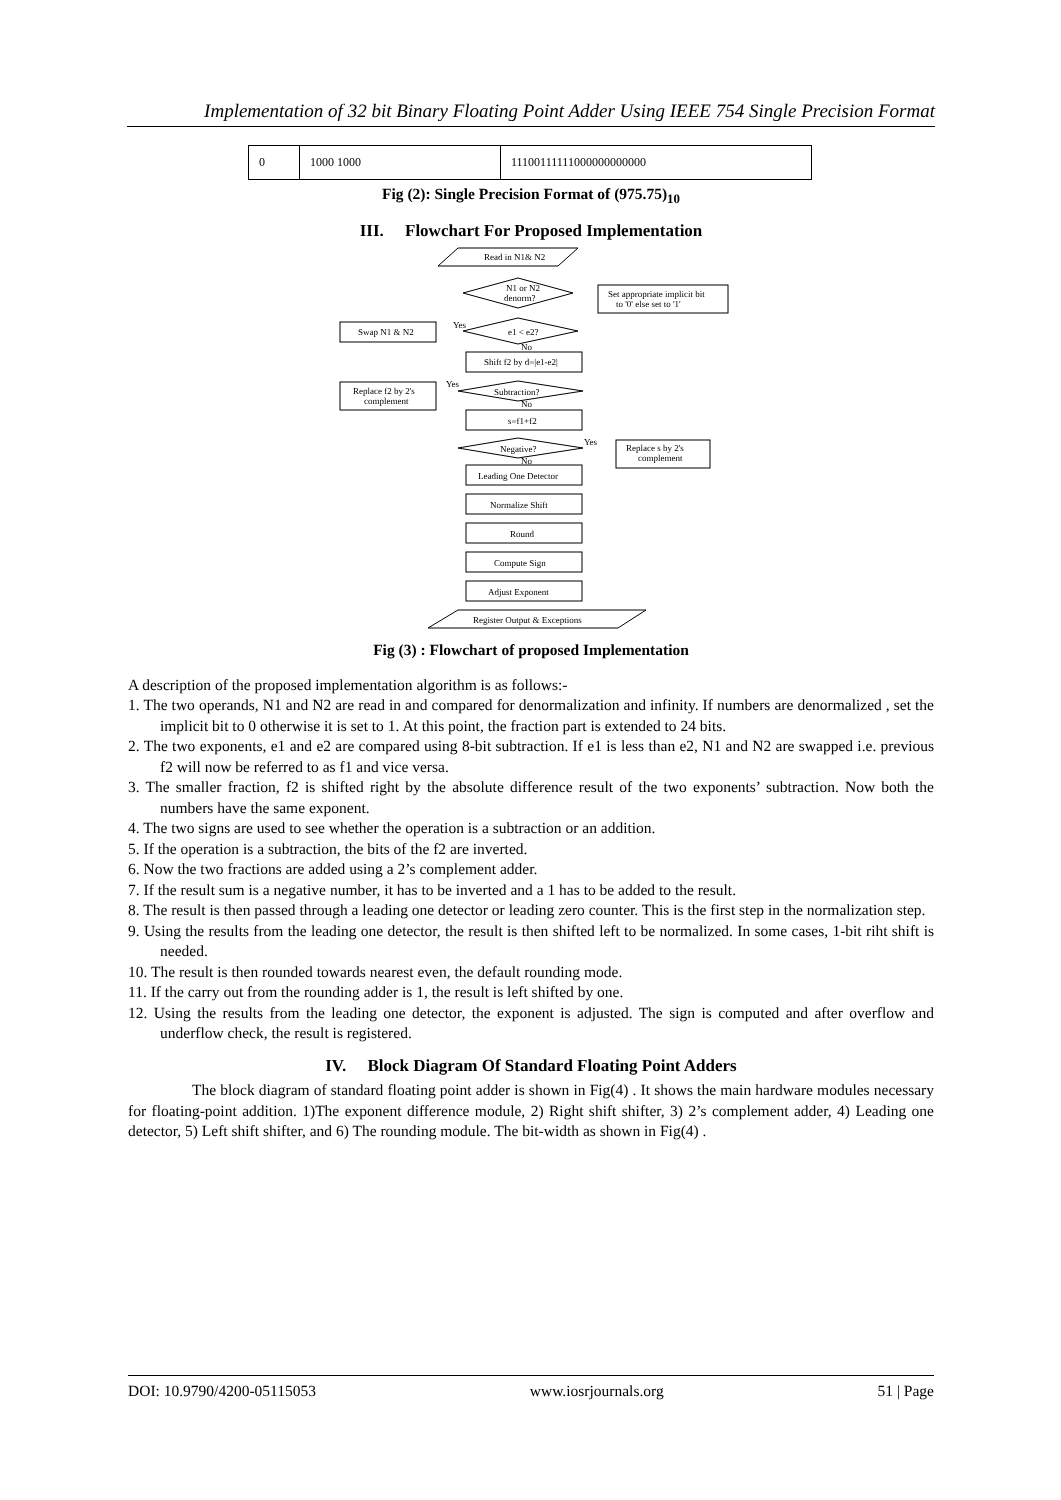Implementation of 32 bit Binary Floating Point Adder Using IEEE 754 Single Precision Format
| 0 | 1000 1000 | 11100111111000000000000 |
Fig (2): Single Precision Format of (975.75)<sub>10</sub>
III. Flowchart For Proposed Implementation
Read in N1& N2
N1 or N2
denorm?
Set appropriate implicit bit
to '0' else set to '1'
Swap N1 & N2
Yes
e1 < e2?
No
Shift f2 by d=|e1-e2|
Replace f2 by 2's
complement
Yes
Subtraction?
No
s=f1+f2
Negative?
Yes
No
Replace s by 2's
complement
Leading One Detector
Normalize Shift
Round
Compute Sign
Adjust Exponent
Register Output & Exceptions
Fig (3) : Flowchart of proposed Implementation
A description of the proposed implementation algorithm is as follows:-
1. The two operands, N1 and N2 are read in and compared for denormalization and infinity. If numbers are denormalized , set the implicit bit to 0 otherwise it is set to 1. At this point, the fraction part is extended to 24 bits.
2. The two exponents, e1 and e2 are compared using 8-bit subtraction. If e1 is less than e2, N1 and N2 are swapped i.e. previous f2 will now be referred to as f1 and vice versa.
3. The smaller fraction, f2 is shifted right by the absolute difference result of the two exponents’ subtraction. Now both the numbers have the same exponent.
4. The two signs are used to see whether the operation is a subtraction or an addition.
5. If the operation is a subtraction, the bits of the f2 are inverted.
6. Now the two fractions are added using a 2’s complement adder.
7. If the result sum is a negative number, it has to be inverted and a 1 has to be added to the result.
8. The result is then passed through a leading one detector or leading zero counter. This is the first step in the normalization step.
9. Using the results from the leading one detector, the result is then shifted left to be normalized. In some cases, 1-bit riht shift is needed.
10. The result is then rounded towards nearest even, the default rounding mode.
11. If the carry out from the rounding adder is 1, the result is left shifted by one.
12. Using the results from the leading one detector, the exponent is adjusted. The sign is computed and after overflow and underflow check, the result is registered.
IV. Block Diagram Of Standard Floating Point Adders
The block diagram of standard floating point adder is shown in Fig(4) . It shows the main hardware modules necessary for floating-point addition. 1)The exponent difference module, 2) Right shift shifter, 3) 2’s complement adder, 4) Leading one detector, 5) Left shift shifter, and 6) The rounding module. The bit-width as shown in Fig(4) .
DOI: 10.9790/4200-05115053 www.iosrjournals.org 51 | Page